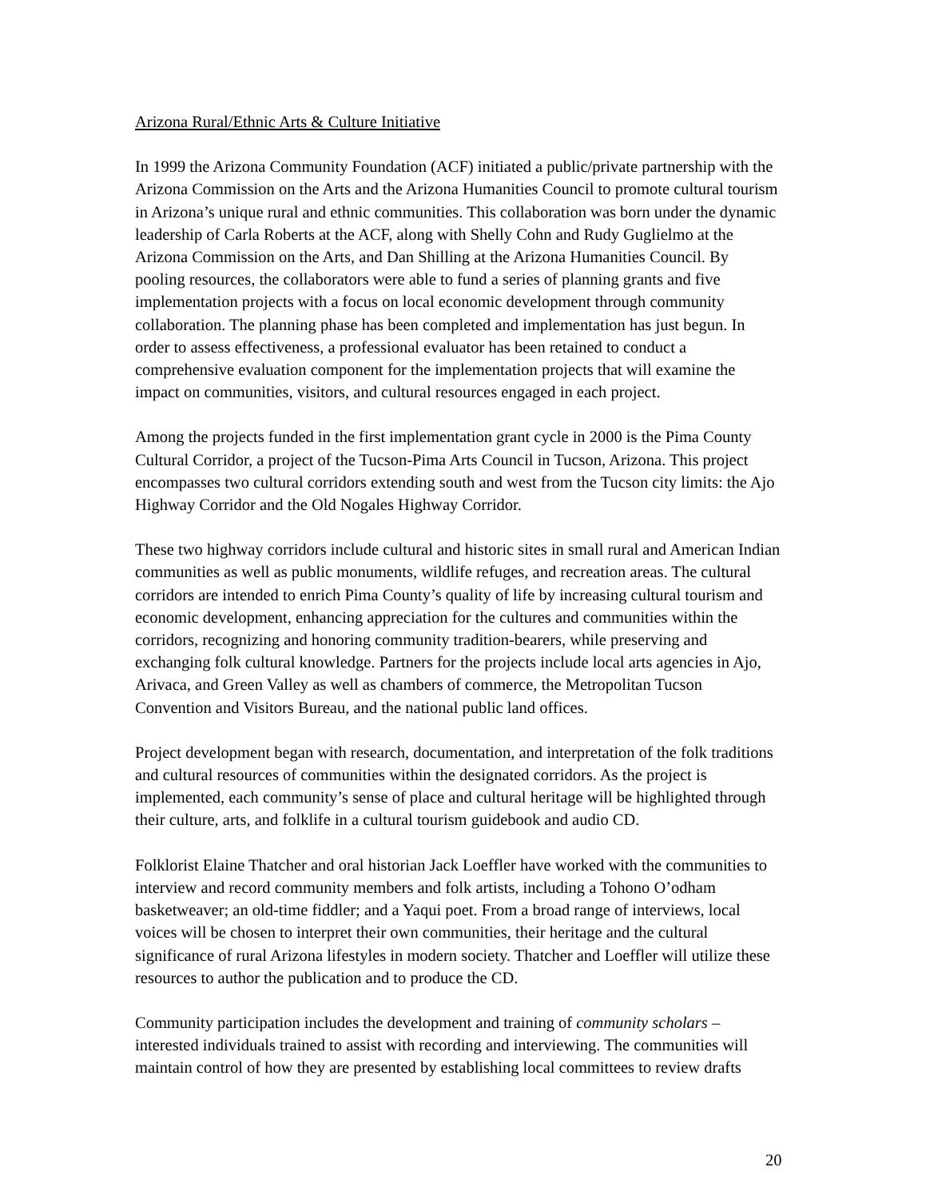Arizona Rural/Ethnic Arts & Culture Initiative
In 1999 the Arizona Community Foundation (ACF) initiated a public/private partnership with the Arizona Commission on the Arts and the Arizona Humanities Council to promote cultural tourism in Arizona’s unique rural and ethnic communities. This collaboration was born under the dynamic leadership of Carla Roberts at the ACF, along with Shelly Cohn and Rudy Guglielmo at the Arizona Commission on the Arts, and Dan Shilling at the Arizona Humanities Council. By pooling resources, the collaborators were able to fund a series of planning grants and five implementation projects with a focus on local economic development through community collaboration. The planning phase has been completed and implementation has just begun. In order to assess effectiveness, a professional evaluator has been retained to conduct a comprehensive evaluation component for the implementation projects that will examine the impact on communities, visitors, and cultural resources engaged in each project.
Among the projects funded in the first implementation grant cycle in 2000 is the Pima County Cultural Corridor, a project of the Tucson-Pima Arts Council in Tucson, Arizona. This project encompasses two cultural corridors extending south and west from the Tucson city limits: the Ajo Highway Corridor and the Old Nogales Highway Corridor.
These two highway corridors include cultural and historic sites in small rural and American Indian communities as well as public monuments, wildlife refuges, and recreation areas. The cultural corridors are intended to enrich Pima County’s quality of life by increasing cultural tourism and economic development, enhancing appreciation for the cultures and communities within the corridors, recognizing and honoring community tradition-bearers, while preserving and exchanging folk cultural knowledge. Partners for the projects include local arts agencies in Ajo, Arivaca, and Green Valley as well as chambers of commerce, the Metropolitan Tucson Convention and Visitors Bureau, and the national public land offices.
Project development began with research, documentation, and interpretation of the folk traditions and cultural resources of communities within the designated corridors. As the project is implemented, each community’s sense of place and cultural heritage will be highlighted through their culture, arts, and folklife in a cultural tourism guidebook and audio CD.
Folklorist Elaine Thatcher and oral historian Jack Loeffler have worked with the communities to interview and record community members and folk artists, including a Tohono O’odham basketweaver; an old-time fiddler; and a Yaqui poet. From a broad range of interviews, local voices will be chosen to interpret their own communities, their heritage and the cultural significance of rural Arizona lifestyles in modern society. Thatcher and Loeffler will utilize these resources to author the publication and to produce the CD.
Community participation includes the development and training of community scholars – interested individuals trained to assist with recording and interviewing. The communities will maintain control of how they are presented by establishing local committees to review drafts
20